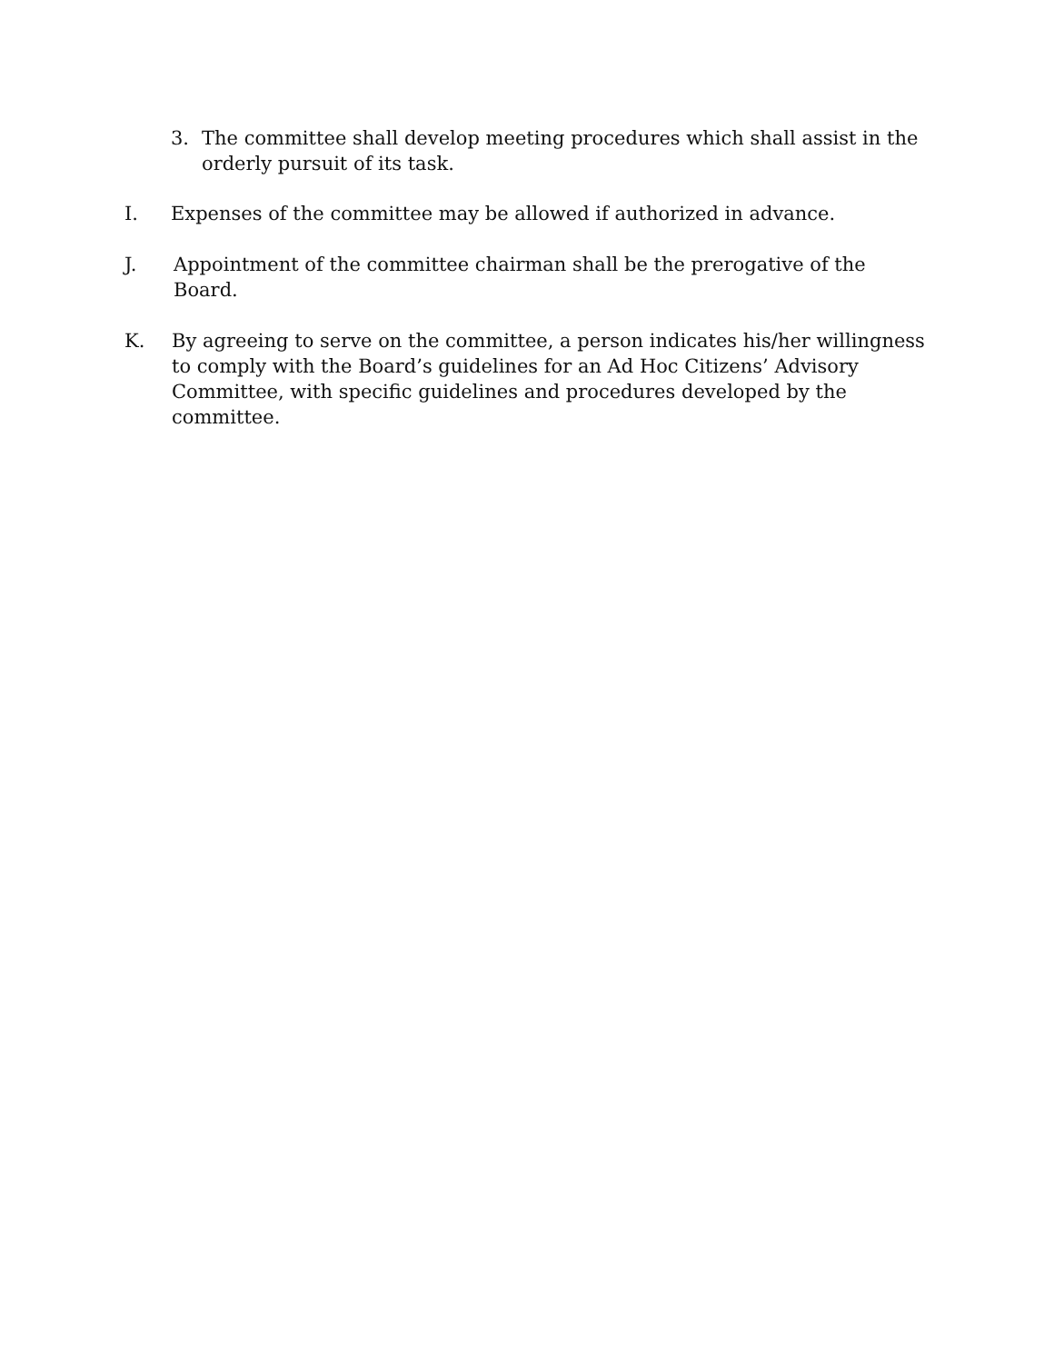3. The committee shall develop meeting procedures which shall assist in the orderly pursuit of its task.
I. Expenses of the committee may be allowed if authorized in advance.
J. Appointment of the committee chairman shall be the prerogative of the Board.
K. By agreeing to serve on the committee, a person indicates his/her willingness to comply with the Board’s guidelines for an Ad Hoc Citizens’ Advisory Committee, with specific guidelines and procedures developed by the committee.